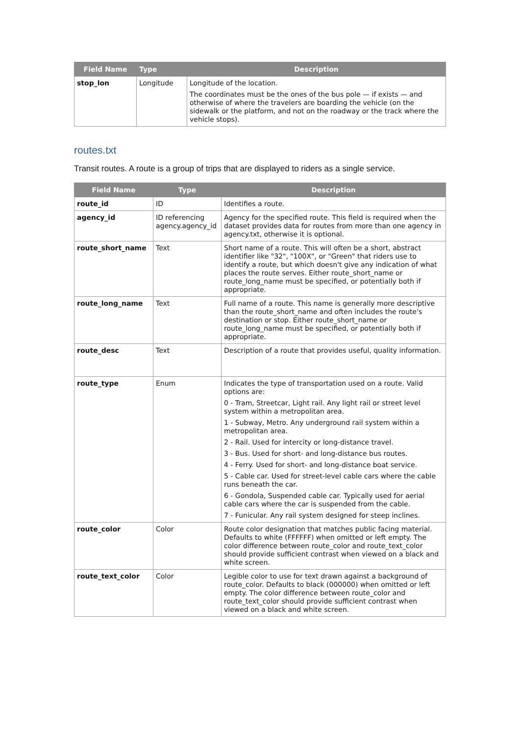| Field Name | Type | Description |
| --- | --- | --- |
| stop_lon | Longitude | Longitude of the location. The coordinates must be the ones of the bus pole — if exists — and otherwise of where the travelers are boarding the vehicle (on the sidewalk or the platform, and not on the roadway or the track where the vehicle stops). |
routes.txt
Transit routes. A route is a group of trips that are displayed to riders as a single service.
| Field Name | Type | Description |
| --- | --- | --- |
| route_id | ID | Identifies a route. |
| agency_id | ID referencing agency.agency_id | Agency for the specified route. This field is required when the dataset provides data for routes from more than one agency in agency.txt, otherwise it is optional. |
| route_short_name | Text | Short name of a route. This will often be a short, abstract identifier like "32", "100X", or "Green" that riders use to identify a route, but which doesn't give any indication of what places the route serves. Either route_short_name or route_long_name must be specified, or potentially both if appropriate. |
| route_long_name | Text | Full name of a route. This name is generally more descriptive than the route_short_name and often includes the route's destination or stop. Either route_short_name or route_long_name must be specified, or potentially both if appropriate. |
| route_desc | Text | Description of a route that provides useful, quality information. |
| route_type | Enum | Indicates the type of transportation used on a route. Valid options are: 0 - Tram, Streetcar, Light rail. Any light rail or street level system within a metropolitan area. 1 - Subway, Metro. Any underground rail system within a metropolitan area. 2 - Rail. Used for intercity or long-distance travel. 3 - Bus. Used for short- and long-distance bus routes. 4 - Ferry. Used for short- and long-distance boat service. 5 - Cable car. Used for street-level cable cars where the cable runs beneath the car. 6 - Gondola, Suspended cable car. Typically used for aerial cable cars where the car is suspended from the cable. 7 - Funicular. Any rail system designed for steep inclines. |
| route_color | Color | Route color designation that matches public facing material. Defaults to white (FFFFFF) when omitted or left empty. The color difference between route_color and route_text_color should provide sufficient contrast when viewed on a black and white screen. |
| route_text_color | Color | Legible color to use for text drawn against a background of route_color. Defaults to black (000000) when omitted or left empty. The color difference between route_color and route_text_color should provide sufficient contrast when viewed on a black and white screen. |